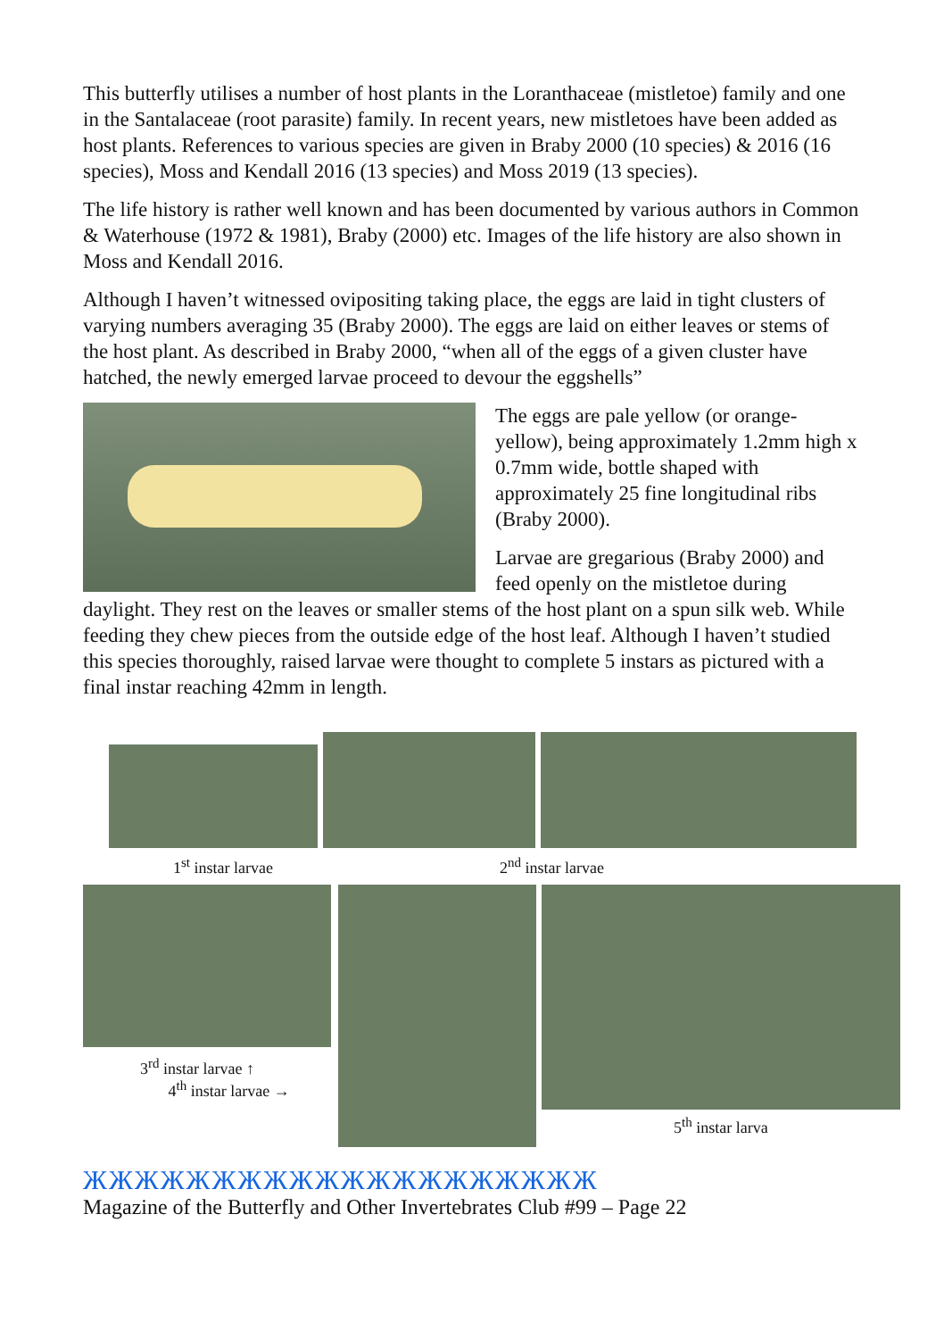This butterfly utilises a number of host plants in the Loranthaceae (mistletoe) family and one in the Santalaceae (root parasite) family. In recent years, new mistletoes have been added as host plants. References to various species are given in Braby 2000 (10 species) & 2016 (16 species), Moss and Kendall 2016 (13 species) and Moss 2019 (13 species).
The life history is rather well known and has been documented by various authors in Common & Waterhouse (1972 & 1981), Braby (2000) etc. Images of the life history are also shown in Moss and Kendall 2016.
Although I haven’t witnessed ovipositing taking place, the eggs are laid in tight clusters of varying numbers averaging 35 (Braby 2000). The eggs are laid on either leaves or stems of the host plant. As described in Braby 2000, “when all of the eggs of a given cluster have hatched, the newly emerged larvae proceed to devour the eggshells”
The eggs are pale yellow (or orange-yellow), being approximately 1.2mm high x 0.7mm wide, bottle shaped with approximately 25 fine longitudinal ribs (Braby 2000).
Larvae are gregarious (Braby 2000) and feed openly on the mistletoe during daylight. They rest on the leaves or smaller stems of the host plant on a spun silk web. While feeding they chew pieces from the outside edge of the host leaf. Although I haven’t studied this species thoroughly, raised larvae were thought to complete 5 instars as pictured with a final instar reaching 42mm in length.
1<sup>st</sup> instar larvae 2<sup>nd</sup> instar larvae
3<sup>rd</sup> instar larvae ↑
4<sup>th</sup> instar larvae →
5<sup>th</sup> instar larva
ЖЖЖЖЖЖЖЖЖЖЖЖЖЖЖЖЖЖЖЖ
Magazine of the Butterfly and Other Invertebrates Club #99 – Page 22